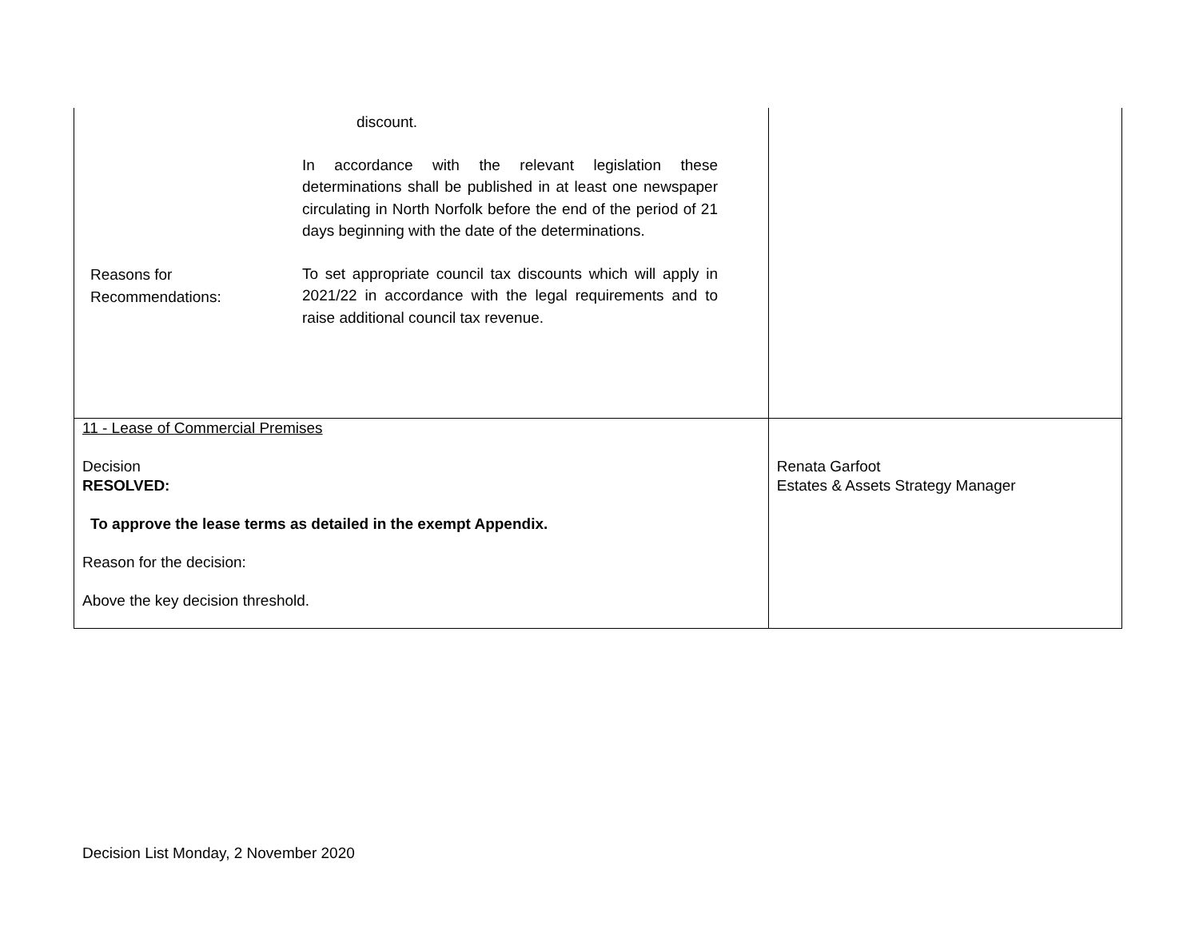| Reasons for Recommendations: discount. In accordance with the relevant legislation these determinations shall be published in at least one newspaper circulating in North Norfolk before the end of the period of 21 days beginning with the date of the determinations. To set appropriate council tax discounts which will apply in 2021/22 in accordance with the legal requirements and to raise additional council tax revenue. | |
| 11 - Lease of Commercial Premises Decision RESOLVED: To approve the lease terms as detailed in the exempt Appendix. Reason for the decision: Above the key decision threshold. | Renata Garfoot Estates & Assets Strategy Manager |
Decision List Monday, 2 November 2020